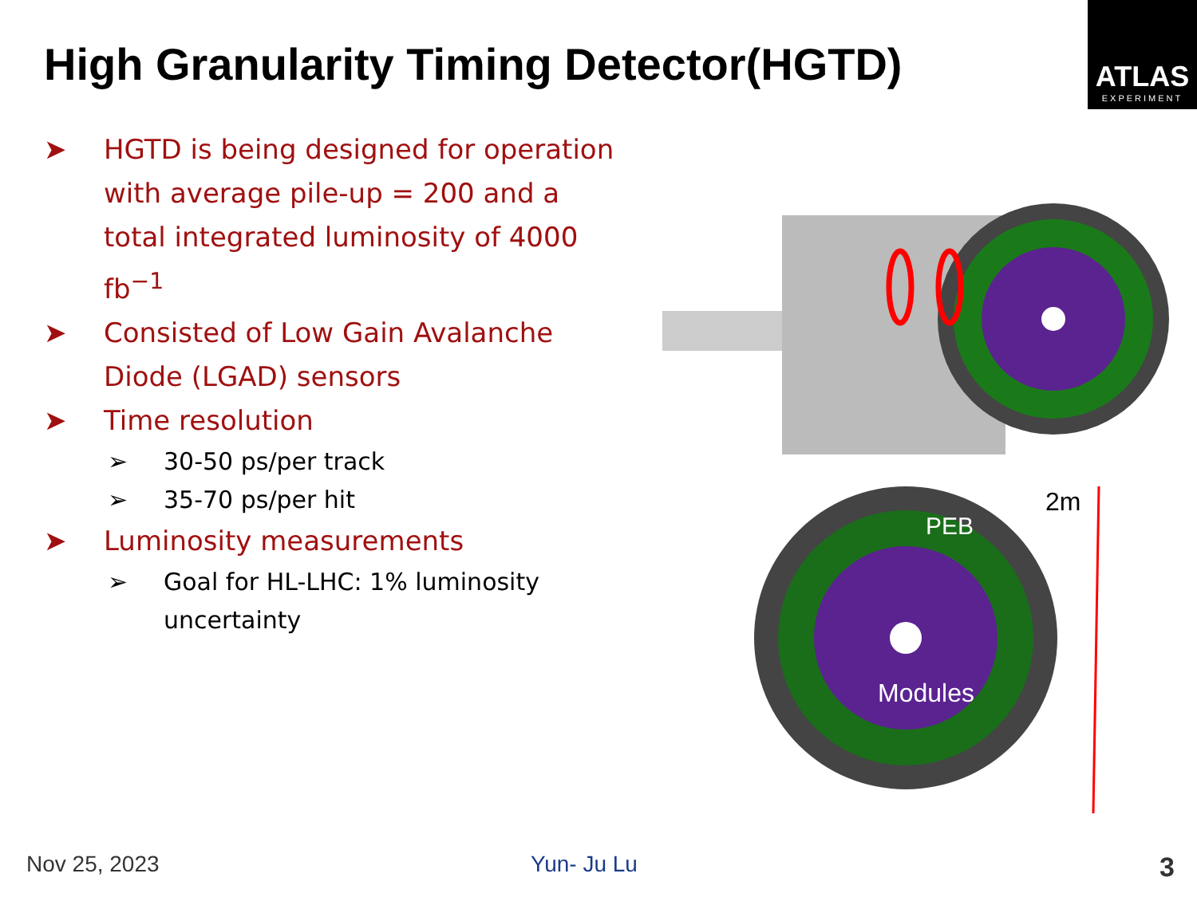ATLAS
EXPERIMENT
High Granularity Timing Detector(HGTD)
➤ HGTD is being designed for operation with average pile-up = 200 and a total integrated luminosity of 4000 fb<sup>−1</sup>
➤ Consisted of Low Gain Avalanche Diode (LGAD) sensors
➤ Time resolution
➢ 30-50 ps/per track
➢ 35-70 ps/per hit
➤ Luminosity measurements
➢ Goal for HL-LHC: 1% luminosity uncertainty
PEB
Modules
2m
Nov 25, 2023 Yun- Ju Lu 3